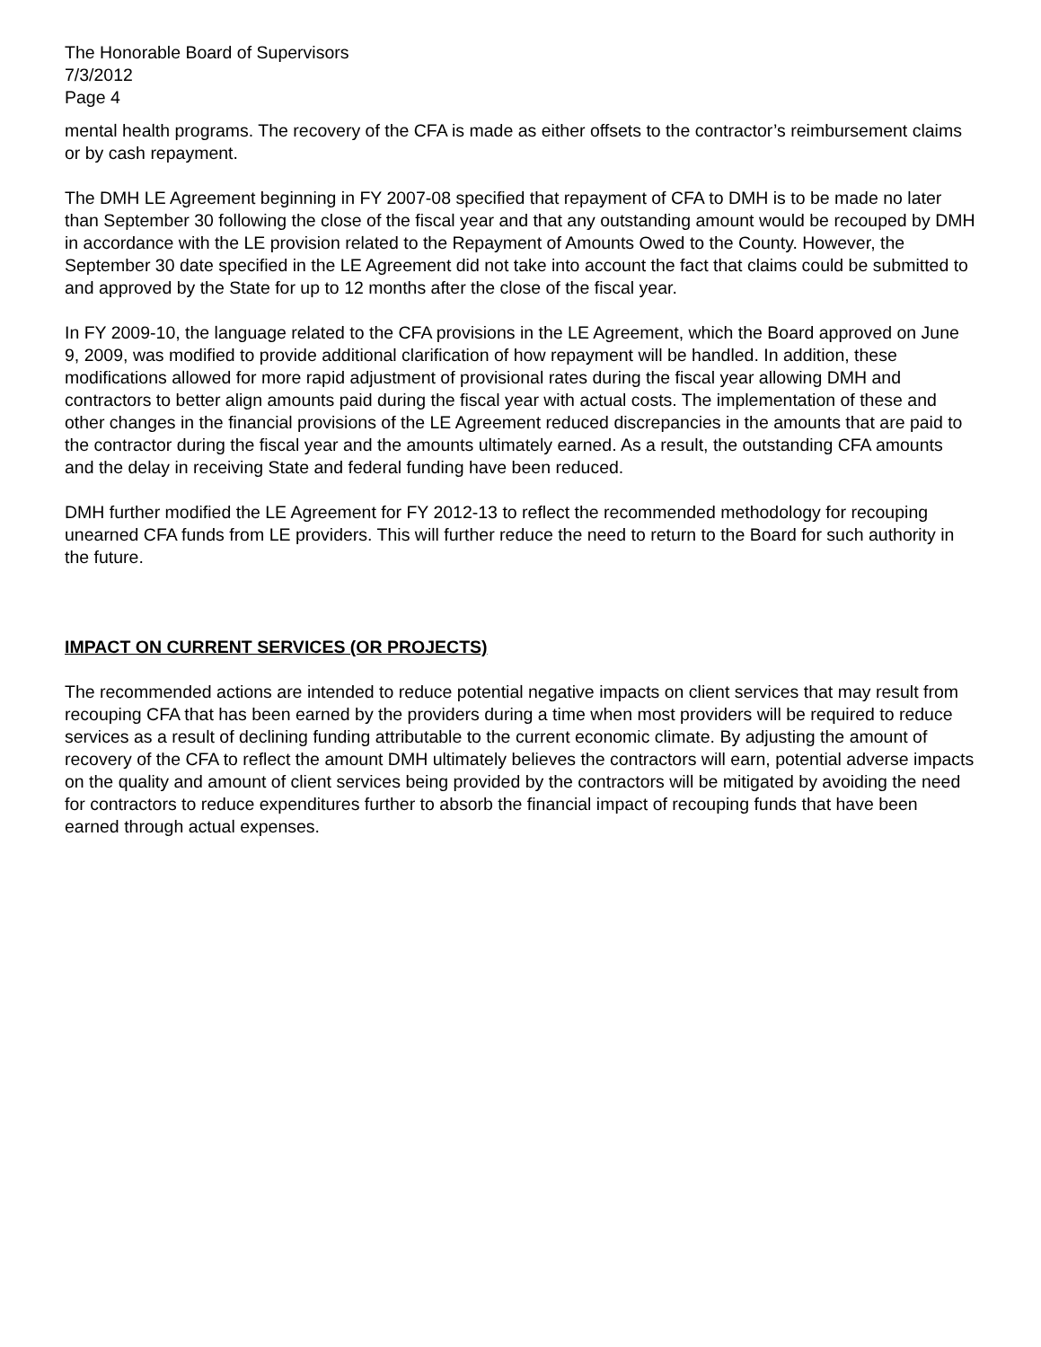The Honorable Board of Supervisors
7/3/2012
Page 4
mental health programs. The recovery of the CFA is made as either offsets to the contractor’s reimbursement claims or by cash repayment.
The DMH LE Agreement beginning in FY 2007-08 specified that repayment of CFA to DMH is to be made no later than September 30 following the close of the fiscal year and that any outstanding amount would be recouped by DMH in accordance with the LE provision related to the Repayment of Amounts Owed to the County. However, the September 30 date specified in the LE Agreement did not take into account the fact that claims could be submitted to and approved by the State for up to 12 months after the close of the fiscal year.
In FY 2009-10, the language related to the CFA provisions in the LE Agreement, which the Board approved on June 9, 2009, was modified to provide additional clarification of how repayment will be handled. In addition, these modifications allowed for more rapid adjustment of provisional rates during the fiscal year allowing DMH and contractors to better align amounts paid during the fiscal year with actual costs. The implementation of these and other changes in the financial provisions of the LE Agreement reduced discrepancies in the amounts that are paid to the contractor during the fiscal year and the amounts ultimately earned. As a result, the outstanding CFA amounts and the delay in receiving State and federal funding have been reduced.
DMH further modified the LE Agreement for FY 2012-13 to reflect the recommended methodology for recouping unearned CFA funds from LE providers. This will further reduce the need to return to the Board for such authority in the future.
IMPACT ON CURRENT SERVICES (OR PROJECTS)
The recommended actions are intended to reduce potential negative impacts on client services that may result from recouping CFA that has been earned by the providers during a time when most providers will be required to reduce services as a result of declining funding attributable to the current economic climate. By adjusting the amount of recovery of the CFA to reflect the amount DMH ultimately believes the contractors will earn, potential adverse impacts on the quality and amount of client services being provided by the contractors will be mitigated by avoiding the need for contractors to reduce expenditures further to absorb the financial impact of recouping funds that have been earned through actual expenses.